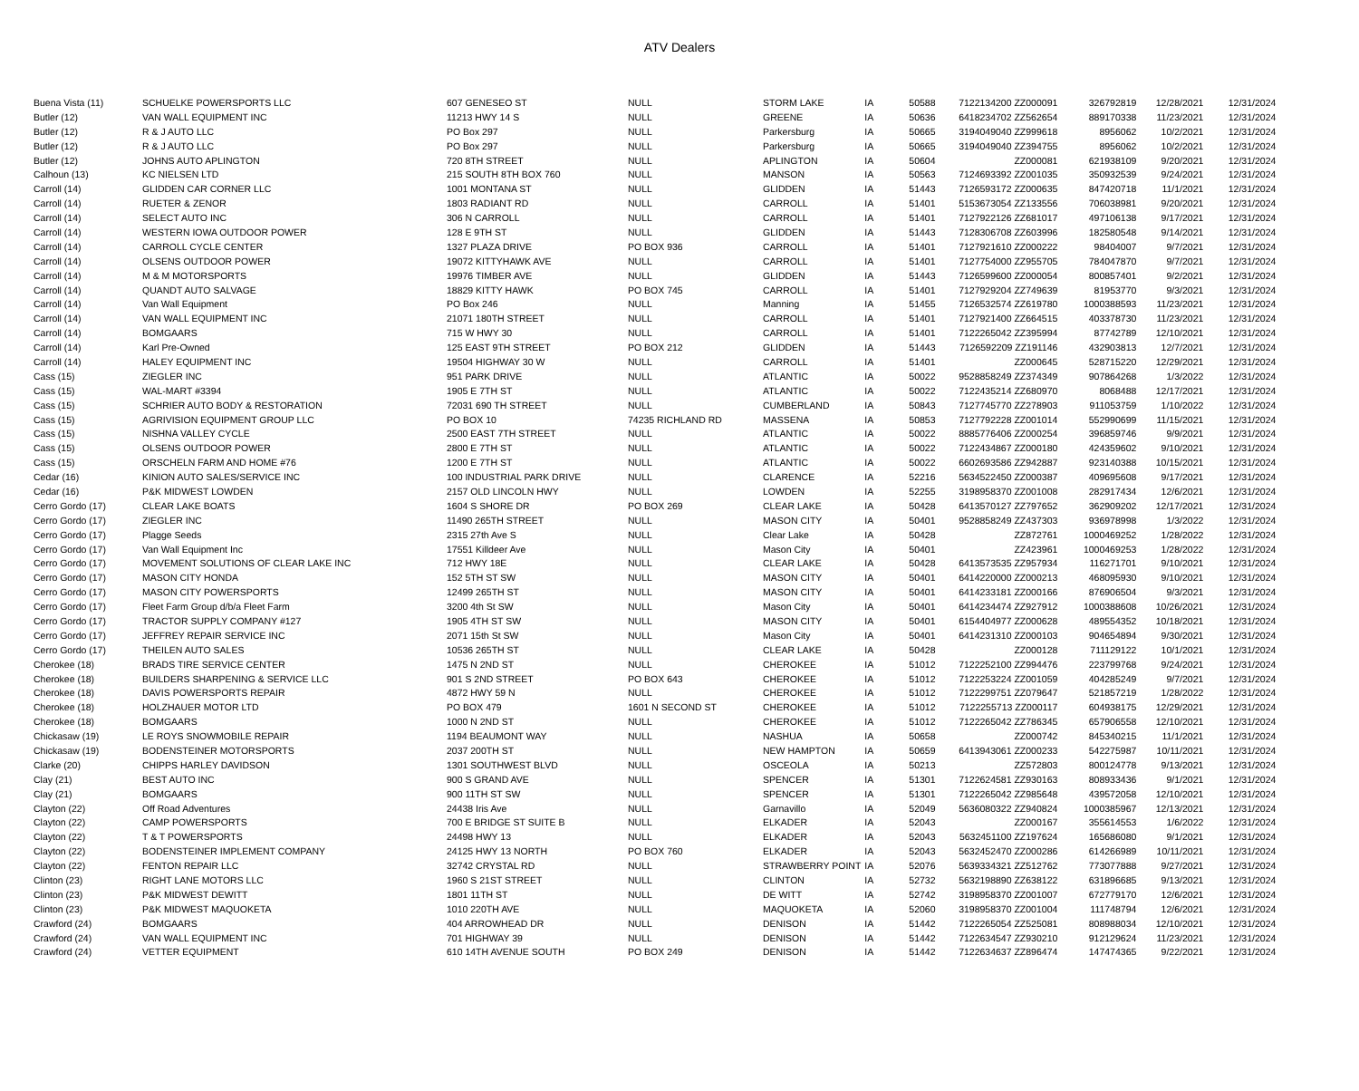ATV Dealers
| Buena Vista (11) | SCHUELKE POWERSPORTS LLC | 607 GENESEO ST | NULL | STORM LAKE | IA | 50588 | 7122134200 ZZ000091 | 326792819 | 12/28/2021 | 12/31/2024 |
| Butler (12) | VAN WALL EQUIPMENT INC | 11213 HWY 14 S | NULL | GREENE | IA | 50636 | 6418234702 ZZ562654 | 889170338 | 11/23/2021 | 12/31/2024 |
| Butler (12) | R & J AUTO LLC | PO Box 297 | NULL | Parkersburg | IA | 50665 | 3194049040 ZZ999618 | 8956062 | 10/2/2021 | 12/31/2024 |
| Butler (12) | R & J AUTO LLC | PO Box 297 | NULL | Parkersburg | IA | 50665 | 3194049040 ZZ394755 | 8956062 | 10/2/2021 | 12/31/2024 |
| Butler (12) | JOHNS AUTO APLINGTON | 720 8TH STREET | NULL | APLINGTON | IA | 50604 | ZZ000081 | 621938109 | 9/20/2021 | 12/31/2024 |
| Calhoun (13) | KC NIELSEN LTD | 215 SOUTH 8TH BOX 760 | NULL | MANSON | IA | 50563 | 7124693392 ZZ001035 | 350932539 | 9/24/2021 | 12/31/2024 |
| Carroll (14) | GLIDDEN CAR CORNER LLC | 1001 MONTANA ST | NULL | GLIDDEN | IA | 51443 | 7126593172 ZZ000635 | 847420718 | 11/1/2021 | 12/31/2024 |
| Carroll (14) | RUETER & ZENOR | 1803 RADIANT RD | NULL | CARROLL | IA | 51401 | 5153673054 ZZ133556 | 706038981 | 9/20/2021 | 12/31/2024 |
| Carroll (14) | SELECT AUTO INC | 306 N CARROLL | NULL | CARROLL | IA | 51401 | 7127922126 ZZ681017 | 497106138 | 9/17/2021 | 12/31/2024 |
| Carroll (14) | WESTERN IOWA OUTDOOR POWER | 128 E 9TH ST | NULL | GLIDDEN | IA | 51443 | 7128306708 ZZ603996 | 182580548 | 9/14/2021 | 12/31/2024 |
| Carroll (14) | CARROLL CYCLE CENTER | 1327 PLAZA DRIVE | PO BOX 936 | CARROLL | IA | 51401 | 7127921610 ZZ000222 | 98404007 | 9/7/2021 | 12/31/2024 |
| Carroll (14) | OLSENS OUTDOOR POWER | 19072 KITTYHAWK AVE | NULL | CARROLL | IA | 51401 | 7127754000 ZZ955705 | 784047870 | 9/7/2021 | 12/31/2024 |
| Carroll (14) | M & M MOTORSPORTS | 19976 TIMBER AVE | NULL | GLIDDEN | IA | 51443 | 7126599600 ZZ000054 | 800857401 | 9/2/2021 | 12/31/2024 |
| Carroll (14) | QUANDT AUTO SALVAGE | 18829 KITTY HAWK | PO BOX 745 | CARROLL | IA | 51401 | 7127929204 ZZ749639 | 81953770 | 9/3/2021 | 12/31/2024 |
| Carroll (14) | Van Wall Equipment | PO Box 246 | NULL | Manning | IA | 51455 | 7126532574 ZZ619780 | 1000388593 | 11/23/2021 | 12/31/2024 |
| Carroll (14) | VAN WALL EQUIPMENT INC | 21071 180TH STREET | NULL | CARROLL | IA | 51401 | 7127921400 ZZ664515 | 403378730 | 11/23/2021 | 12/31/2024 |
| Carroll (14) | BOMGAARS | 715 W HWY 30 | NULL | CARROLL | IA | 51401 | 7122265042 ZZ395994 | 87742789 | 12/10/2021 | 12/31/2024 |
| Carroll (14) | Karl Pre-Owned | 125 EAST 9TH STREET | PO BOX 212 | GLIDDEN | IA | 51443 | 7126592209 ZZ191146 | 432903813 | 12/7/2021 | 12/31/2024 |
| Carroll (14) | HALEY EQUIPMENT INC | 19504 HIGHWAY 30 W | NULL | CARROLL | IA | 51401 | ZZ000645 | 528715220 | 12/29/2021 | 12/31/2024 |
| Cass (15) | ZIEGLER INC | 951 PARK DRIVE | NULL | ATLANTIC | IA | 50022 | 9528858249 ZZ374349 | 907864268 | 1/3/2022 | 12/31/2024 |
| Cass (15) | WAL-MART #3394 | 1905 E 7TH ST | NULL | ATLANTIC | IA | 50022 | 7122435214 ZZ680970 | 8068488 | 12/17/2021 | 12/31/2024 |
| Cass (15) | SCHRIER AUTO BODY & RESTORATION | 72031 690 TH STREET | NULL | CUMBERLAND | IA | 50843 | 7127745770 ZZ278903 | 911053759 | 1/10/2022 | 12/31/2024 |
| Cass (15) | AGRIVISION EQUIPMENT GROUP LLC | PO BOX 10 | 74235 RICHLAND RD | MASSENA | IA | 50853 | 7127792228 ZZ001014 | 552990699 | 11/15/2021 | 12/31/2024 |
| Cass (15) | NISHNA VALLEY CYCLE | 2500 EAST 7TH STREET | NULL | ATLANTIC | IA | 50022 | 8885776406 ZZ000254 | 396859746 | 9/9/2021 | 12/31/2024 |
| Cass (15) | OLSENS OUTDOOR POWER | 2800 E 7TH ST | NULL | ATLANTIC | IA | 50022 | 7122434867 ZZ000180 | 424359602 | 9/10/2021 | 12/31/2024 |
| Cass (15) | ORSCHELN FARM AND HOME #76 | 1200 E 7TH ST | NULL | ATLANTIC | IA | 50022 | 6602693586 ZZ942887 | 923140388 | 10/15/2021 | 12/31/2024 |
| Cedar (16) | KINION AUTO SALES/SERVICE INC | 100 INDUSTRIAL PARK DRIVE | NULL | CLARENCE | IA | 52216 | 5634522450 ZZ000387 | 409695608 | 9/17/2021 | 12/31/2024 |
| Cedar (16) | P&K MIDWEST LOWDEN | 2157 OLD LINCOLN HWY | NULL | LOWDEN | IA | 52255 | 3198958370 ZZ001008 | 282917434 | 12/6/2021 | 12/31/2024 |
| Cerro Gordo (17) | CLEAR LAKE BOATS | 1604 S SHORE DR | PO BOX 269 | CLEAR LAKE | IA | 50428 | 6413570127 ZZ797652 | 362909202 | 12/17/2021 | 12/31/2024 |
| Cerro Gordo (17) | ZIEGLER INC | 11490 265TH STREET | NULL | MASON CITY | IA | 50401 | 9528858249 ZZ437303 | 936978998 | 1/3/2022 | 12/31/2024 |
| Cerro Gordo (17) | Plagge Seeds | 2315 27th Ave S | NULL | Clear Lake | IA | 50428 | ZZ872761 | 1000469252 | 1/28/2022 | 12/31/2024 |
| Cerro Gordo (17) | Van Wall Equipment Inc | 17551 Killdeer Ave | NULL | Mason City | IA | 50401 | ZZ423961 | 1000469253 | 1/28/2022 | 12/31/2024 |
| Cerro Gordo (17) | MOVEMENT SOLUTIONS OF CLEAR LAKE INC | 712 HWY 18E | NULL | CLEAR LAKE | IA | 50428 | 6413573535 ZZ957934 | 116271701 | 9/10/2021 | 12/31/2024 |
| Cerro Gordo (17) | MASON CITY HONDA | 152 5TH ST SW | NULL | MASON CITY | IA | 50401 | 6414220000 ZZ000213 | 468095930 | 9/10/2021 | 12/31/2024 |
| Cerro Gordo (17) | MASON CITY POWERSPORTS | 12499 265TH ST | NULL | MASON CITY | IA | 50401 | 6414233181 ZZ000166 | 876906504 | 9/3/2021 | 12/31/2024 |
| Cerro Gordo (17) | Fleet Farm Group d/b/a Fleet Farm | 3200 4th St SW | NULL | Mason City | IA | 50401 | 6414234474 ZZ927912 | 1000388608 | 10/26/2021 | 12/31/2024 |
| Cerro Gordo (17) | TRACTOR SUPPLY COMPANY #127 | 1905 4TH ST SW | NULL | MASON CITY | IA | 50401 | 6154404977 ZZ000628 | 489554352 | 10/18/2021 | 12/31/2024 |
| Cerro Gordo (17) | JEFFREY REPAIR SERVICE INC | 2071 15th St SW | NULL | Mason City | IA | 50401 | 6414231310 ZZ000103 | 904654894 | 9/30/2021 | 12/31/2024 |
| Cerro Gordo (17) | THEILEN AUTO SALES | 10536 265TH ST | NULL | CLEAR LAKE | IA | 50428 | ZZ000128 | 711129122 | 10/1/2021 | 12/31/2024 |
| Cherokee (18) | BRADS TIRE SERVICE CENTER | 1475 N 2ND ST | NULL | CHEROKEE | IA | 51012 | 7122252100 ZZ994476 | 223799768 | 9/24/2021 | 12/31/2024 |
| Cherokee (18) | BUILDERS SHARPENING & SERVICE LLC | 901 S 2ND STREET | PO BOX 643 | CHEROKEE | IA | 51012 | 7122253224 ZZ001059 | 404285249 | 9/7/2021 | 12/31/2024 |
| Cherokee (18) | DAVIS POWERSPORTS REPAIR | 4872 HWY 59 N | NULL | CHEROKEE | IA | 51012 | 7122299751 ZZ079647 | 521857219 | 1/28/2022 | 12/31/2024 |
| Cherokee (18) | HOLZHAUER MOTOR LTD | PO BOX 479 | 1601 N SECOND ST | CHEROKEE | IA | 51012 | 7122255713 ZZ000117 | 604938175 | 12/29/2021 | 12/31/2024 |
| Cherokee (18) | BOMGAARS | 1000 N 2ND ST | NULL | CHEROKEE | IA | 51012 | 7122265042 ZZ786345 | 657906558 | 12/10/2021 | 12/31/2024 |
| Chickasaw (19) | LE ROYS SNOWMOBILE REPAIR | 1194 BEAUMONT WAY | NULL | NASHUA | IA | 50658 | ZZ000742 | 845340215 | 11/1/2021 | 12/31/2024 |
| Chickasaw (19) | BODENSTEINER MOTORSPORTS | 2037 200TH ST | NULL | NEW HAMPTON | IA | 50659 | 6413943061 ZZ000233 | 542275987 | 10/11/2021 | 12/31/2024 |
| Clarke (20) | CHIPPS HARLEY DAVIDSON | 1301 SOUTHWEST BLVD | NULL | OSCEOLA | IA | 50213 | ZZ572803 | 800124778 | 9/13/2021 | 12/31/2024 |
| Clay (21) | BEST AUTO INC | 900 S GRAND AVE | NULL | SPENCER | IA | 51301 | 7122624581 ZZ930163 | 808933436 | 9/1/2021 | 12/31/2024 |
| Clay (21) | BOMGAARS | 900 11TH ST SW | NULL | SPENCER | IA | 51301 | 7122265042 ZZ985648 | 439572058 | 12/10/2021 | 12/31/2024 |
| Clayton (22) | Off Road Adventures | 24438 Iris Ave | NULL | Garnavillo | IA | 52049 | 5636080322 ZZ940824 | 1000385967 | 12/13/2021 | 12/31/2024 |
| Clayton (22) | CAMP POWERSPORTS | 700 E BRIDGE ST SUITE B | NULL | ELKADER | IA | 52043 | ZZ000167 | 355614553 | 1/6/2022 | 12/31/2024 |
| Clayton (22) | T & T POWERSPORTS | 24498 HWY 13 | NULL | ELKADER | IA | 52043 | 5632451100 ZZ197624 | 165686080 | 9/1/2021 | 12/31/2024 |
| Clayton (22) | BODENSTEINER IMPLEMENT COMPANY | 24125 HWY 13 NORTH | PO BOX 760 | ELKADER | IA | 52043 | 5632452470 ZZ000286 | 614266989 | 10/11/2021 | 12/31/2024 |
| Clayton (22) | FENTON REPAIR LLC | 32742 CRYSTAL RD | NULL | STRAWBERRY POINT | IA | 52076 | 5639334321 ZZ512762 | 773077888 | 9/27/2021 | 12/31/2024 |
| Clinton (23) | RIGHT LANE MOTORS LLC | 1960 S 21ST STREET | NULL | CLINTON | IA | 52732 | 5632198890 ZZ638122 | 631896685 | 9/13/2021 | 12/31/2024 |
| Clinton (23) | P&K MIDWEST DEWITT | 1801 11TH ST | NULL | DE WITT | IA | 52742 | 3198958370 ZZ001007 | 672779170 | 12/6/2021 | 12/31/2024 |
| Clinton (23) | P&K MIDWEST MAQUOKETA | 1010 220TH AVE | NULL | MAQUOKETA | IA | 52060 | 3198958370 ZZ001004 | 111748794 | 12/6/2021 | 12/31/2024 |
| Crawford (24) | BOMGAARS | 404 ARROWHEAD DR | NULL | DENISON | IA | 51442 | 7122265054 ZZ525081 | 808988034 | 12/10/2021 | 12/31/2024 |
| Crawford (24) | VAN WALL EQUIPMENT INC | 701 HIGHWAY 39 | NULL | DENISON | IA | 51442 | 7122634547 ZZ930210 | 912129624 | 11/23/2021 | 12/31/2024 |
| Crawford (24) | VETTER EQUIPMENT | 610 14TH AVENUE SOUTH | PO BOX 249 | DENISON | IA | 51442 | 7122634637 ZZ896474 | 147474365 | 9/22/2021 | 12/31/2024 |